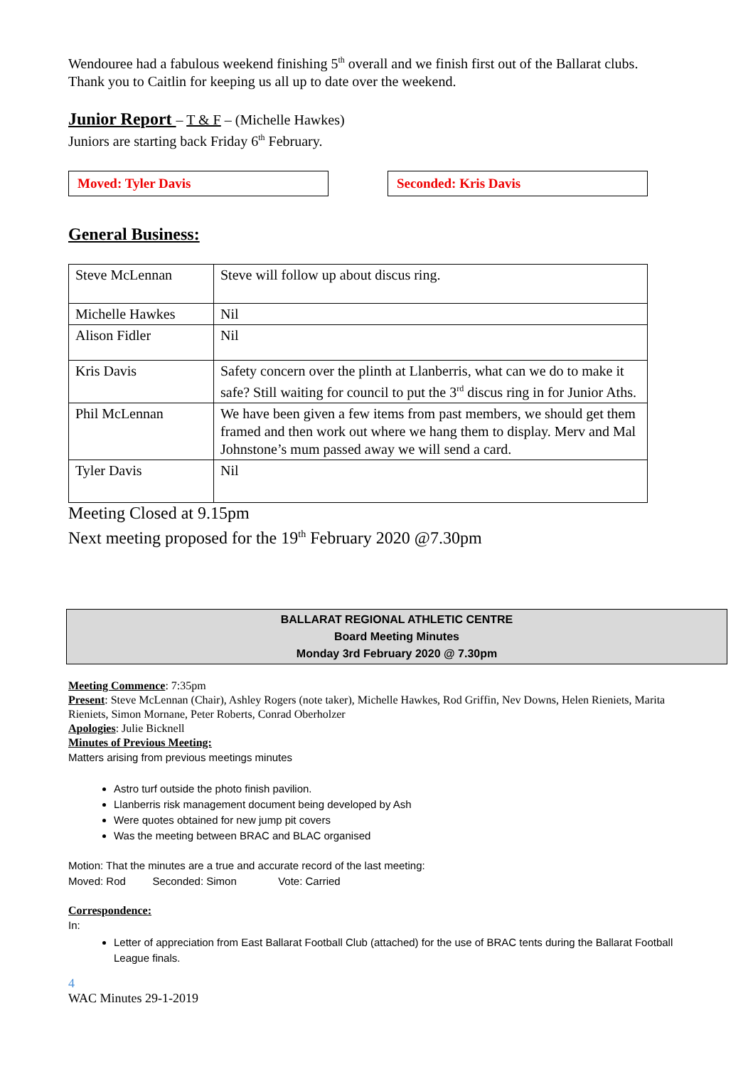Wendouree had a fabulous weekend finishing 5<sup>th</sup> overall and we finish first out of the Ballarat clubs.
Thank you to Caitlin for keeping us all up to date over the weekend.
Junior Report – T & F – (Michelle Hawkes)
Juniors are starting back Friday 6<sup>th</sup> February.
Moved: Tyler Davis Seconded: Kris Davis
General Business:
| Steve McLennan | Steve will follow up about discus ring. |
| Michelle Hawkes | Nil |
| Alison Fidler | Nil |
| Kris Davis | Safety concern over the plinth at Llanberris, what can we do to make it safe? Still waiting for council to put the 3<sup>rd</sup> discus ring in for Junior Aths. |
| Phil McLennan | We have been given a few items from past members, we should get them framed and then work out where we hang them to display. Merv and Mal Johnstone’s mum passed away we will send a card. |
| Tyler Davis | Nil |
Meeting Closed at 9.15pm
Next meeting proposed for the 19<sup>th</sup> February 2020 @7.30pm
BALLARAT REGIONAL ATHLETIC CENTRE
Board Meeting Minutes
Monday 3rd February 2020 @ 7.30pm
Meeting Commence: 7:35pm
Present: Steve McLennan (Chair), Ashley Rogers (note taker), Michelle Hawkes, Rod Griffin, Nev Downs, Helen Rieniets, Marita Rieniets, Simon Mornane, Peter Roberts, Conrad Oberholzer
Apologies: Julie Bicknell
Minutes of Previous Meeting:
Matters arising from previous meetings minutes
Astro turf outside the photo finish pavilion.
Llanberris risk management document being developed by Ash
Were quotes obtained for new jump pit covers
Was the meeting between BRAC and BLAC organised
Motion: That the minutes are a true and accurate record of the last meeting:
Moved: Rod Seconded: Simon Vote: Carried
Correspondence:
In:
Letter of appreciation from East Ballarat Football Club (attached) for the use of BRAC tents during the Ballarat Football League finals.
4
WAC Minutes 29-1-2019